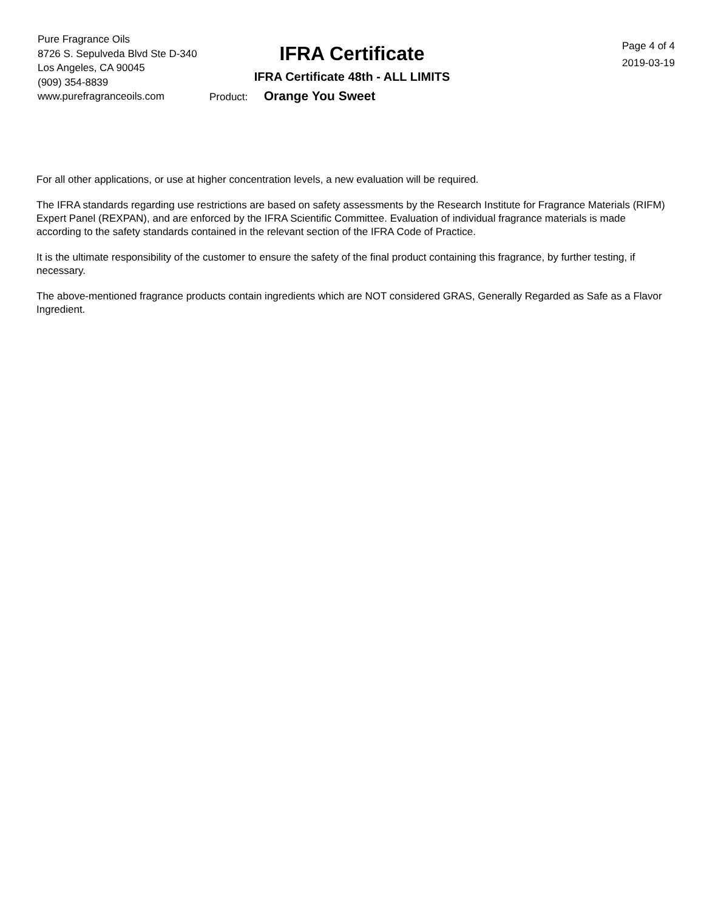Pure Fragrance Oils
8726 S. Sepulveda Blvd Ste D-340
Los Angeles, CA 90045
(909) 354-8839
www.purefragranceoils.com
IFRA Certificate
IFRA Certificate 48th - ALL LIMITS
Product: Orange You Sweet
Page 4 of 4
2019-03-19
For all other applications, or use at higher concentration levels, a new evaluation will be required.
The IFRA standards regarding use restrictions are based on safety assessments by the Research Institute for Fragrance Materials (RIFM) Expert Panel (REXPAN), and are enforced by the IFRA Scientific Committee. Evaluation of individual fragrance materials is made according to the safety standards contained in the relevant section of the IFRA Code of Practice.
It is the ultimate responsibility of the customer to ensure the safety of the final product containing this fragrance, by further testing, if necessary.
The above-mentioned fragrance products contain ingredients which are NOT considered GRAS, Generally Regarded as Safe as a Flavor Ingredient.